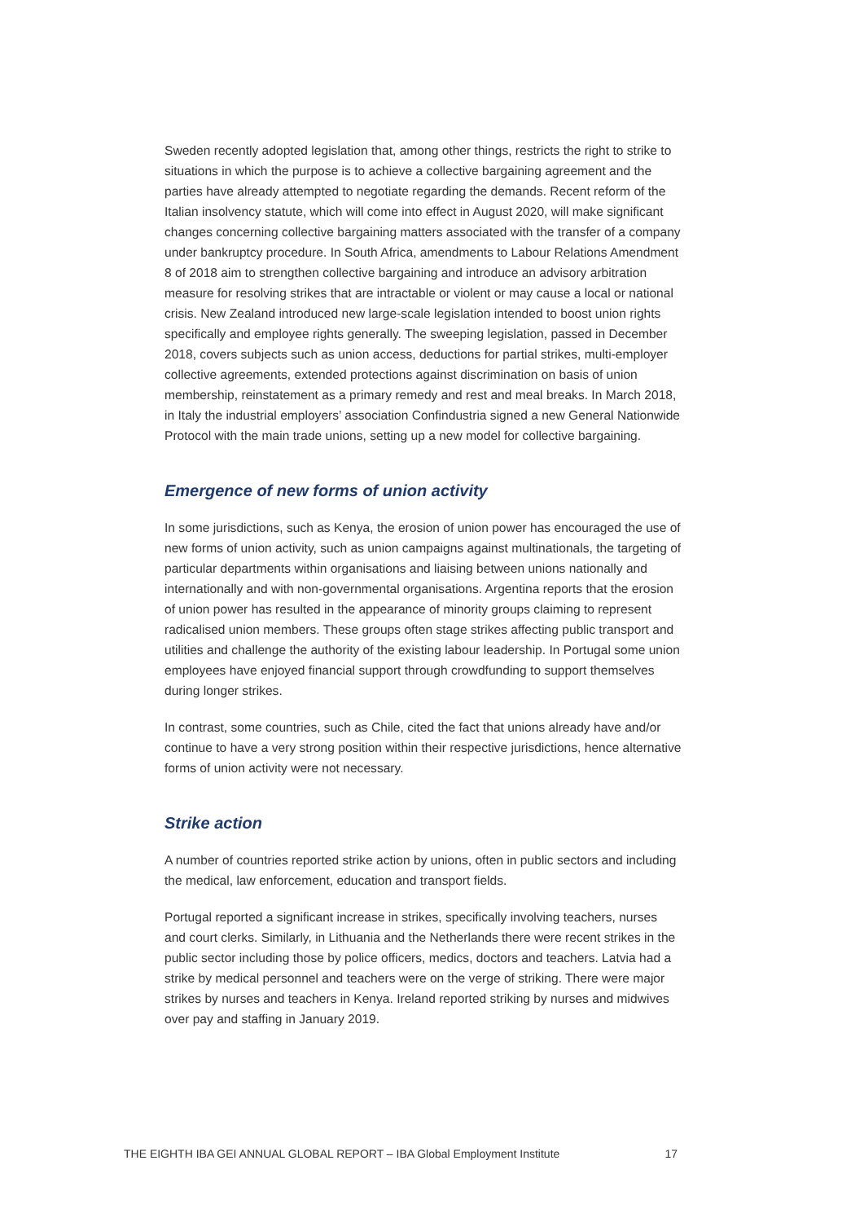Sweden recently adopted legislation that, among other things, restricts the right to strike to situations in which the purpose is to achieve a collective bargaining agreement and the parties have already attempted to negotiate regarding the demands. Recent reform of the Italian insolvency statute, which will come into effect in August 2020, will make significant changes concerning collective bargaining matters associated with the transfer of a company under bankruptcy procedure. In South Africa, amendments to Labour Relations Amendment 8 of 2018 aim to strengthen collective bargaining and introduce an advisory arbitration measure for resolving strikes that are intractable or violent or may cause a local or national crisis. New Zealand introduced new large-scale legislation intended to boost union rights specifically and employee rights generally. The sweeping legislation, passed in December 2018, covers subjects such as union access, deductions for partial strikes, multi-employer collective agreements, extended protections against discrimination on basis of union membership, reinstatement as a primary remedy and rest and meal breaks. In March 2018, in Italy the industrial employers’ association Confindustria signed a new General Nationwide Protocol with the main trade unions, setting up a new model for collective bargaining.
Emergence of new forms of union activity
In some jurisdictions, such as Kenya, the erosion of union power has encouraged the use of new forms of union activity, such as union campaigns against multinationals, the targeting of particular departments within organisations and liaising between unions nationally and internationally and with non-governmental organisations. Argentina reports that the erosion of union power has resulted in the appearance of minority groups claiming to represent radicalised union members. These groups often stage strikes affecting public transport and utilities and challenge the authority of the existing labour leadership. In Portugal some union employees have enjoyed financial support through crowdfunding to support themselves during longer strikes.
In contrast, some countries, such as Chile, cited the fact that unions already have and/or continue to have a very strong position within their respective jurisdictions, hence alternative forms of union activity were not necessary.
Strike action
A number of countries reported strike action by unions, often in public sectors and including the medical, law enforcement, education and transport fields.
Portugal reported a significant increase in strikes, specifically involving teachers, nurses and court clerks. Similarly, in Lithuania and the Netherlands there were recent strikes in the public sector including those by police officers, medics, doctors and teachers. Latvia had a strike by medical personnel and teachers were on the verge of striking. There were major strikes by nurses and teachers in Kenya. Ireland reported striking by nurses and midwives over pay and staffing in January 2019.
THE EIGHTH IBA GEI ANNUAL GLOBAL REPORT – IBA Global Employment Institute 17